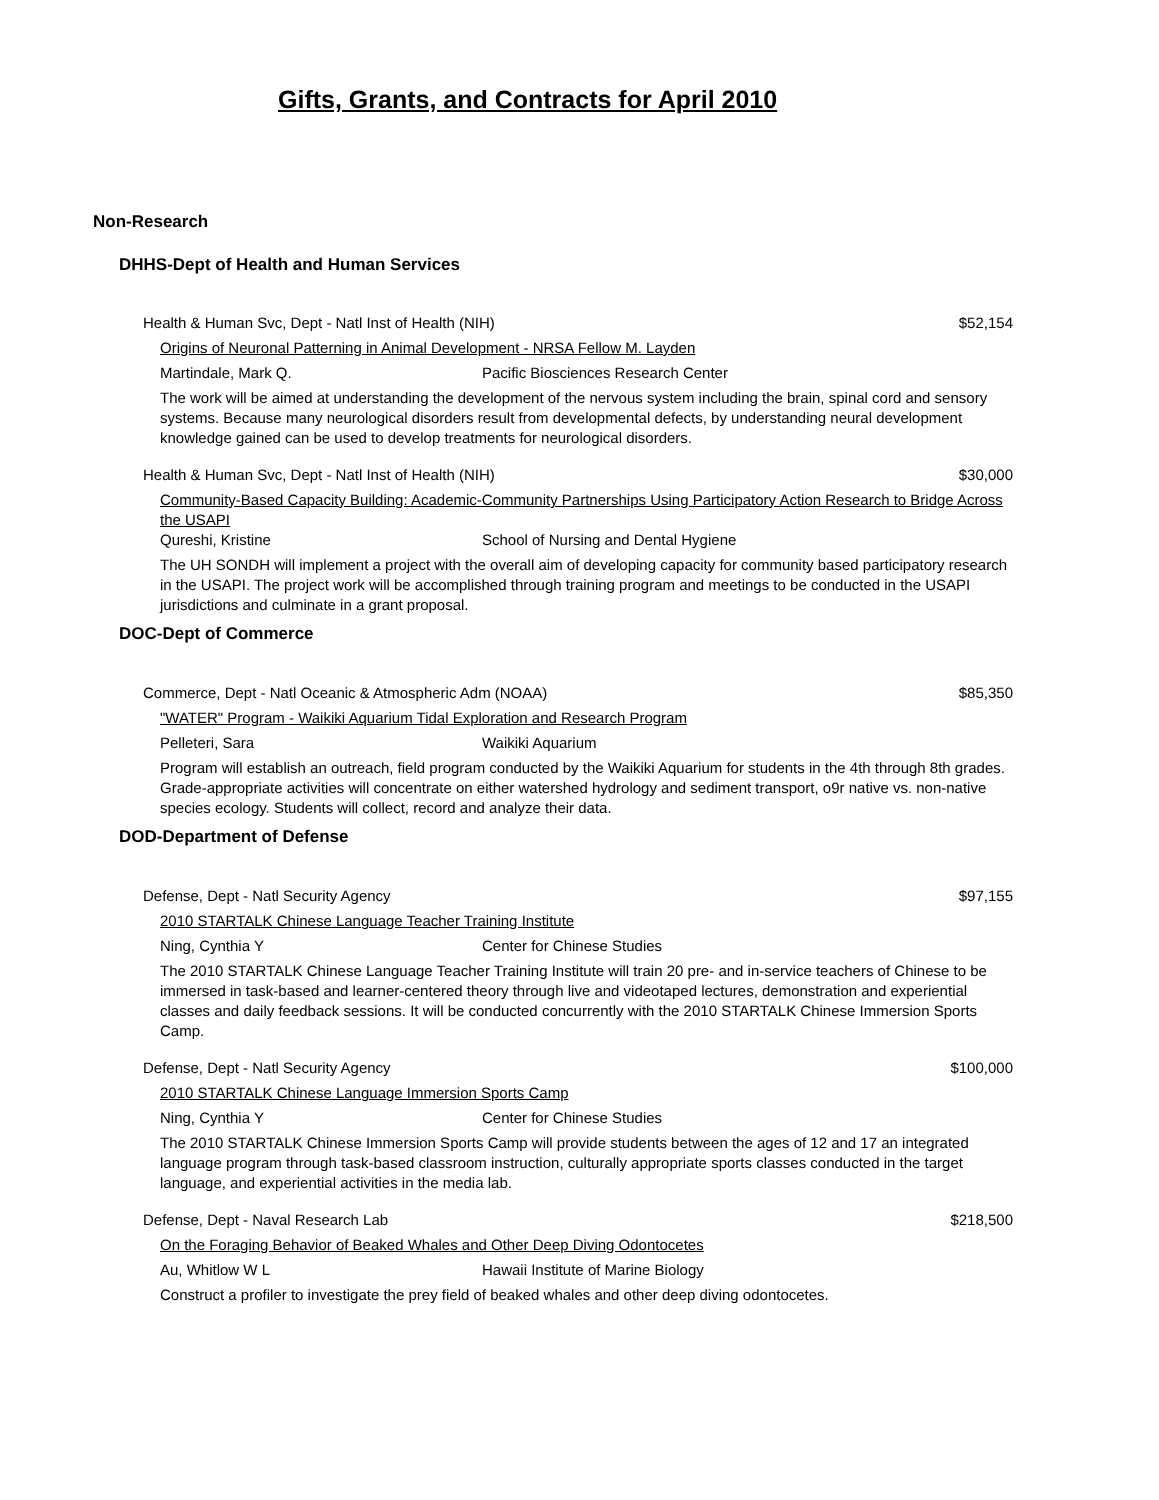Gifts, Grants, and Contracts for April 2010
Non-Research
DHHS-Dept of Health and Human Services
Health & Human Svc, Dept - Natl Inst of Health (NIH) $52,154
Origins of Neuronal Patterning in Animal Development - NRSA Fellow M. Layden
Martindale, Mark Q. Pacific Biosciences Research Center
The work will be aimed at understanding the development of the nervous system including the brain, spinal cord and sensory systems. Because many neurological disorders result from developmental defects, by understanding neural development knowledge gained can be used to develop treatments for neurological disorders.
Health & Human Svc, Dept - Natl Inst of Health (NIH) $30,000
Community-Based Capacity Building: Academic-Community Partnerships Using Participatory Action Research to Bridge Across the USAPI
Qureshi, Kristine School of Nursing and Dental Hygiene
The UH SONDH will implement a project with the overall aim of developing capacity for community based participatory research in the USAPI. The project work will be accomplished through training program and meetings to be conducted in the USAPI jurisdictions and culminate in a grant proposal.
DOC-Dept of Commerce
Commerce, Dept - Natl Oceanic & Atmospheric Adm (NOAA) $85,350
"WATER" Program - Waikiki Aquarium Tidal Exploration and Research Program
Pelleteri, Sara Waikiki Aquarium
Program will establish an outreach, field program conducted by the Waikiki Aquarium for students in the 4th through 8th grades. Grade-appropriate activities will concentrate on either watershed hydrology and sediment transport, o9r native vs. non-native species ecology. Students will collect, record and analyze their data.
DOD-Department of Defense
Defense, Dept - Natl Security Agency $97,155
2010 STARTALK Chinese Language Teacher Training Institute
Ning, Cynthia Y Center for Chinese Studies
The 2010 STARTALK Chinese Language Teacher Training Institute will train 20 pre- and in-service teachers of Chinese to be immersed in task-based and learner-centered theory through live and videotaped lectures, demonstration and experiential classes and daily feedback sessions. It will be conducted concurrently with the 2010 STARTALK Chinese Immersion Sports Camp.
Defense, Dept - Natl Security Agency $100,000
2010 STARTALK Chinese Language Immersion Sports Camp
Ning, Cynthia Y Center for Chinese Studies
The 2010 STARTALK Chinese Immersion Sports Camp will provide students between the ages of 12 and 17 an integrated language program through task-based classroom instruction, culturally appropriate sports classes conducted in the target language, and experiential activities in the media lab.
Defense, Dept - Naval Research Lab $218,500
On the Foraging Behavior of Beaked Whales and Other Deep Diving Odontocetes
Au, Whitlow W L Hawaii Institute of Marine Biology
Construct a profiler to investigate the prey field of beaked whales and other deep diving odontocetes.